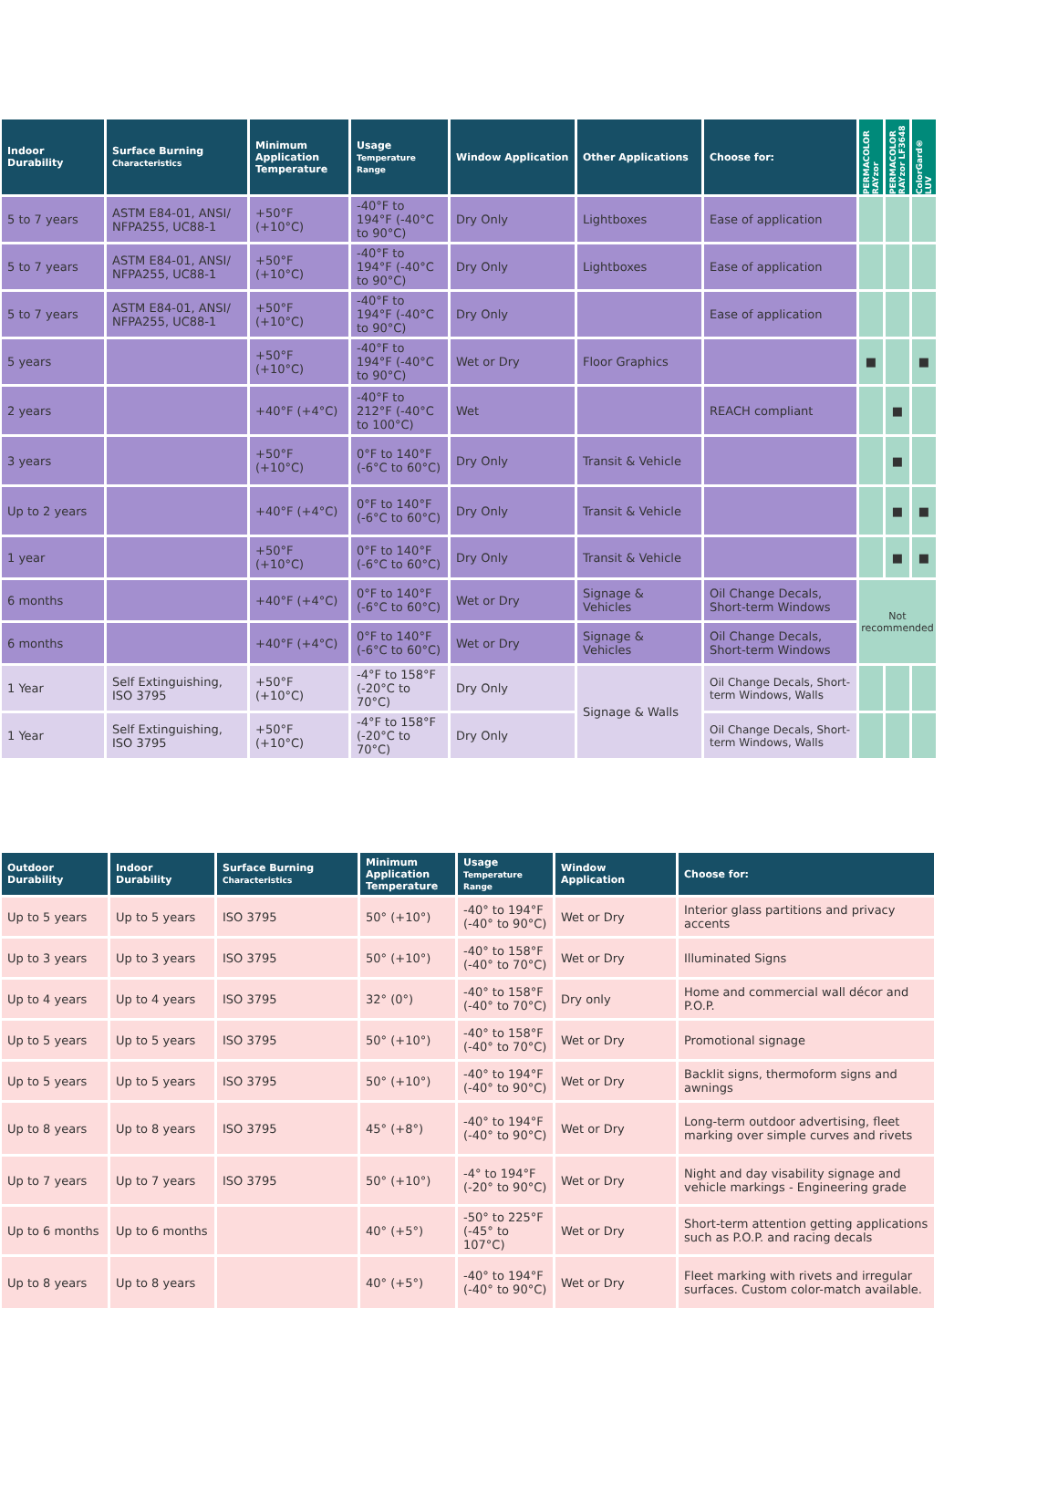| Indoor Durability | Surface Burning Characteristics | Minimum Application Temperature | Usage Temperature Range | Window Application | Other Applications | Choose for: | PERMACOLOR RAYzor | PERMACOLOR RAYzor LF3648 | ColorGard® LUV |
| --- | --- | --- | --- | --- | --- | --- | --- | --- | --- |
| 5 to 7 years | ASTM E84-01, ANSI/ NFPA255, UC88-1 | +50°F (+10°C) | -40°F to 194°F (-40°C to 90°C) | Dry Only | Lightboxes | Ease of application | | | |
| 5 to 7 years | ASTM E84-01, ANSI/ NFPA255, UC88-1 | +50°F (+10°C) | -40°F to 194°F (-40°C to 90°C) | Dry Only | Lightboxes | Ease of application | | | |
| 5 to 7 years | ASTM E84-01, ANSI/ NFPA255, UC88-1 | +50°F (+10°C) | -40°F to 194°F (-40°C to 90°C) | Dry Only | | Ease of application | | | |
| 5 years | | +50°F (+10°C) | -40°F to 194°F (-40°C to 90°C) | Wet or Dry | Floor Graphics | | ■ | | ■ |
| 2 years | | +40°F (+4°C) | -40°F to 212°F (-40°C to 100°C) | Wet | | REACH compliant | | ■ | |
| 3 years | | +50°F (+10°C) | 0°F to 140°F (-6°C to 60°C) | Dry Only | Transit & Vehicle | | | ■ | |
| Up to 2 years | | +40°F (+4°C) | 0°F to 140°F (-6°C to 60°C) | Dry Only | Transit & Vehicle | | | ■ | ■ |
| 1 year | | +50°F (+10°C) | 0°F to 140°F (-6°C to 60°C) | Dry Only | Transit & Vehicle | | | ■ | ■ |
| 6 months | | +40°F (+4°C) | 0°F to 140°F (-6°C to 60°C) | Wet or Dry | Signage & Vehicles | Oil Change Decals, Short-term Windows | Not recommended | | |
| 6 months | | +40°F (+4°C) | 0°F to 140°F (-6°C to 60°C) | Wet or Dry | Signage & Vehicles | Oil Change Decals, Short-term Windows | | | |
| 1 Year | Self Extinguishing, ISO 3795 | +50°F (+10°C) | -4°F to 158°F (-20°C to 70°C) | Dry Only | Signage & Walls | Oil Change Decals, Short-term Windows, Walls | | | |
| 1 Year | Self Extinguishing, ISO 3795 | +50°F (+10°C) | -4°F to 158°F (-20°C to 70°C) | Dry Only | | Oil Change Decals, Short-term Windows, Walls | | | |
| Outdoor Durability | Indoor Durability | Surface Burning Characteristics | Minimum Application Temperature | Usage Temperature Range | Window Application | Choose for: |
| --- | --- | --- | --- | --- | --- | --- |
| Up to 5 years | Up to 5 years | ISO 3795 | 50° (+10°) | -40° to 194°F (-40° to 90°C) | Wet or Dry | Interior glass partitions and privacy accents |
| Up to 3 years | Up to 3 years | ISO 3795 | 50° (+10°) | -40° to 158°F (-40° to 70°C) | Wet or Dry | Illuminated Signs |
| Up to 4 years | Up to 4 years | ISO 3795 | 32° (0°) | -40° to 158°F (-40° to 70°C) | Dry only | Home and commercial wall décor and P.O.P. |
| Up to 5 years | Up to 5 years | ISO 3795 | 50° (+10°) | -40° to 158°F (-40° to 70°C) | Wet or Dry | Promotional signage |
| Up to 5 years | Up to 5 years | ISO 3795 | 50° (+10°) | -40° to 194°F (-40° to 90°C) | Wet or Dry | Backlit signs, thermoform signs and awnings |
| Up to 8 years | Up to 8 years | ISO 3795 | 45° (+8°) | -40° to 194°F (-40° to 90°C) | Wet or Dry | Long-term outdoor advertising, fleet marking over simple curves and rivets |
| Up to 7 years | Up to 7 years | ISO 3795 | 50° (+10°) | -4° to 194°F (-20° to 90°C) | Wet or Dry | Night and day visability signage and vehicle markings - Engineering grade |
| Up to 6 months | Up to 6 months | | 40° (+5°) | -50° to 225°F (-45° to 107°C) | Wet or Dry | Short-term attention getting applications such as P.O.P. and racing decals |
| Up to 8 years | Up to 8 years | | 40° (+5°) | -40° to 194°F (-40° to 90°C) | Wet or Dry | Fleet marking with rivets and irregular surfaces. Custom color-match available. |